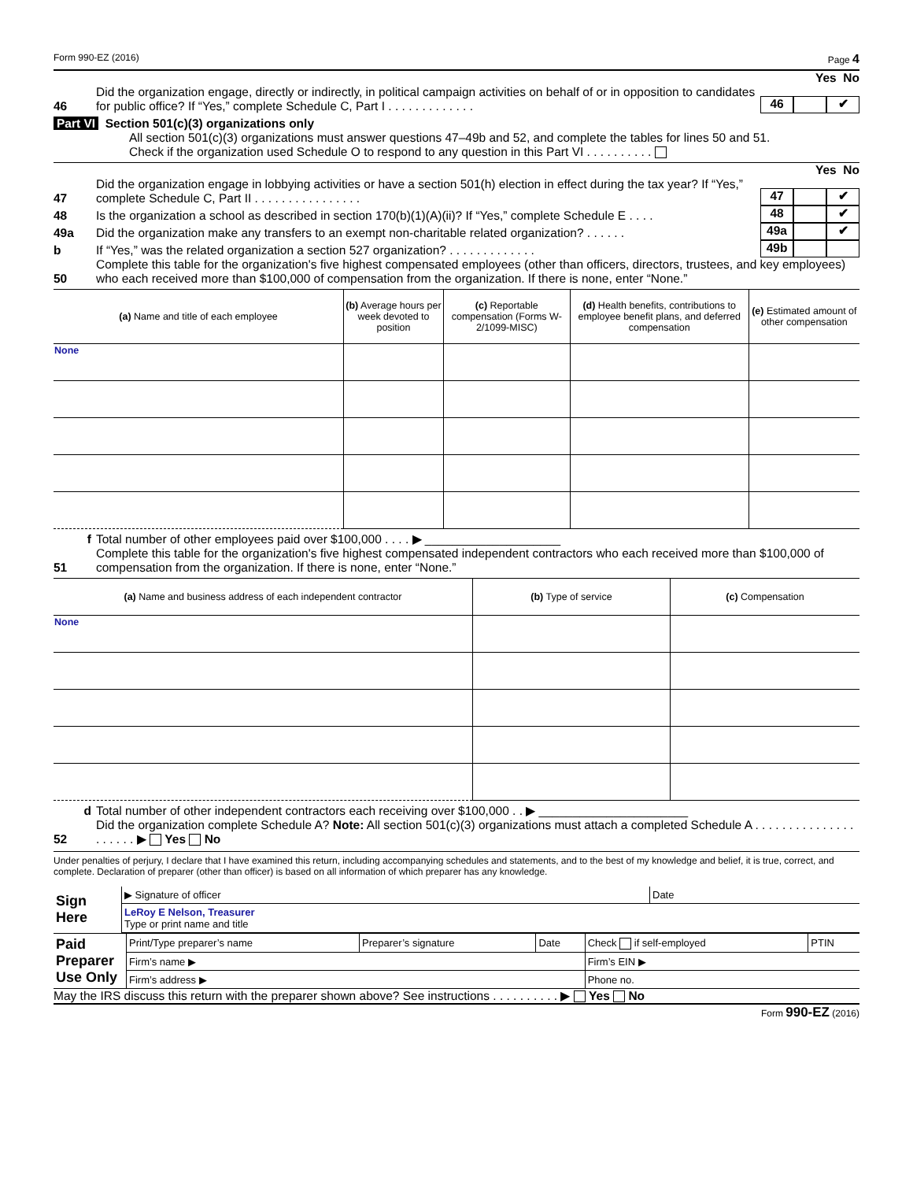Form 990-EZ (2016) Page 4
Yes No
46 Did the organization engage, directly or indirectly, in political campaign activities on behalf of or in opposition to candidates for public office? If “Yes,” complete Schedule C, Part I . . . . . . . . . . . . . 46 ✔
Part VI Section 501(c)(3) organizations only
All section 501(c)(3) organizations must answer questions 47–49b and 52, and complete the tables for lines 50 and 51.
Check if the organization used Schedule O to respond to any question in this Part VI . . . . . . . . . .
Yes No
47 Did the organization engage in lobbying activities or have a section 501(h) election in effect during the tax year? If “Yes,” complete Schedule C, Part II . . . . . . . . . . . . . . . . 47 ✔
48 Is the organization a school as described in section 170(b)(1)(A)(ii)? If “Yes,” complete Schedule E . . . . 48 ✔
49a Did the organization make any transfers to an exempt non-charitable related organization? . . . . . . 49a ✔
b If “Yes,” was the related organization a section 527 organization? . . . . . . . . . . . . . 49b
50 Complete this table for the organization's five highest compensated employees (other than officers, directors, trustees, and key employees) who each received more than $100,000 of compensation from the organization. If there is none, enter “None.”
| (a) Name and title of each employee | (b) Average hours per week devoted to position | (c) Reportable compensation (Forms W-2/1099-MISC) | (d) Health benefits, contributions to employee benefit plans, and deferred compensation | (e) Estimated amount of other compensation |
| --- | --- | --- | --- | --- |
| None | | | | |
f Total number of other employees paid over $100,000 . . . . ▶ ____________________
51 Complete this table for the organization's five highest compensated independent contractors who each received more than $100,000 of compensation from the organization. If there is none, enter “None.”
| (a) Name and business address of each independent contractor | (b) Type of service | (c) Compensation |
| --- | --- | --- |
| None | | |
d Total number of other independent contractors each receiving over $100,000 . . ▶ ______________________
52 Did the organization complete Schedule A? Note: All section 501(c)(3) organizations must attach a completed Schedule A . . . . . . . . . . . . . . . . . . . . . ▶ Yes No
Under penalties of perjury, I declare that I have examined this return, including accompanying schedules and statements, and to the best of my knowledge and belief, it is true, correct, and complete. Declaration of preparer (other than officer) is based on all information of which preparer has any knowledge.
| Sign Here | ▶ Signature of officer | Date |
| | LeRoy E Nelson, Treasurer Type or print name and title | |
| Paid Preparer Use Only | Print/Type preparer’s name | Preparer’s signature | Date | Check if self-employed | PTIN |
| | Firm’s name ▶ | | | Firm’s EIN ▶ | |
| | Firm’s address ▶ | | | Phone no. | |
May the IRS discuss this return with the preparer shown above? See instructions . . . . . . . . . . ▶ Yes No
Form 990-EZ (2016)